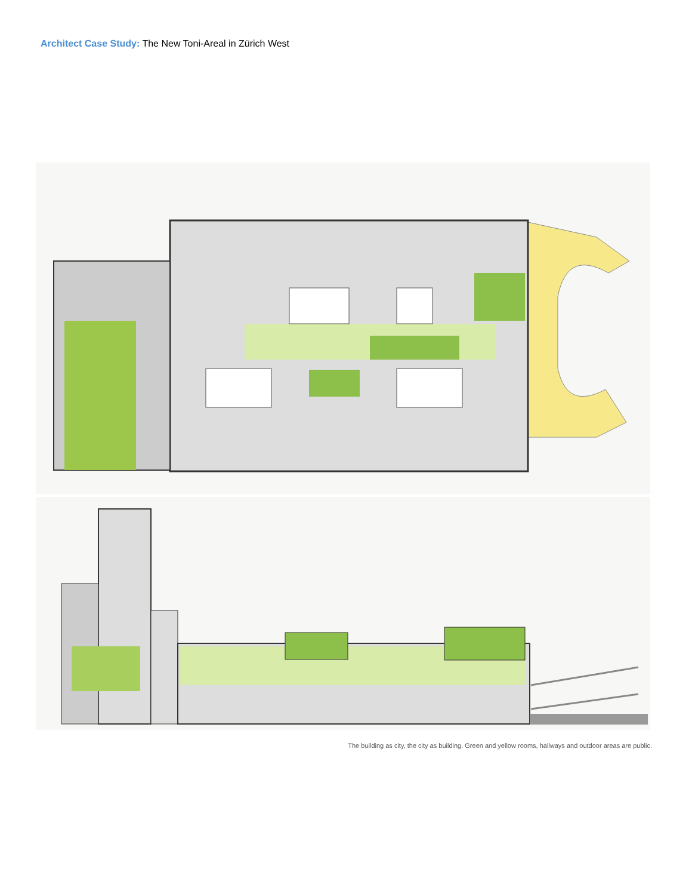Architect Case Study: The New Toni-Areal in Zürich West
The building as city, the city as building. Green and yellow rooms, hallways and outdoor areas are public.